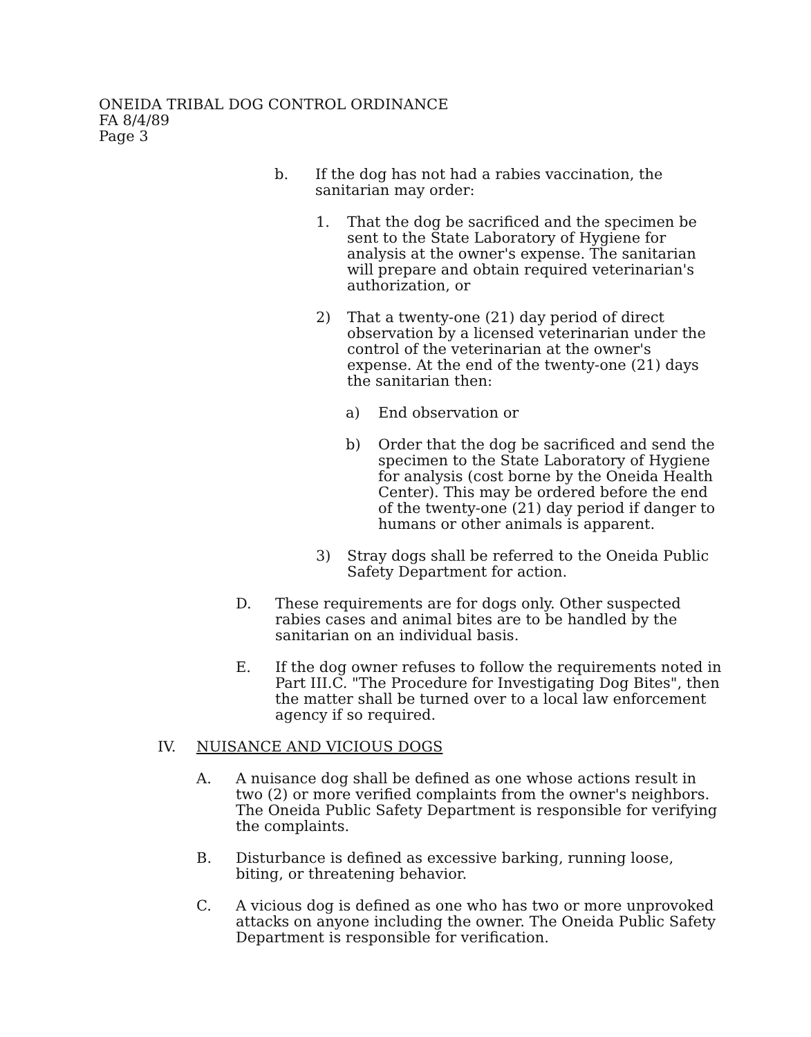ONEIDA TRIBAL DOG CONTROL ORDINANCE
FA 8/4/89
Page 3
b. If the dog has not had a rabies vaccination, the sanitarian may order:
1. That the dog be sacrificed and the specimen be sent to the State Laboratory of Hygiene for analysis at the owner's expense. The sanitarian will prepare and obtain required veterinarian's authorization, or
2) That a twenty-one (21) day period of direct observation by a licensed veterinarian under the control of the veterinarian at the owner's expense. At the end of the twenty-one (21) days the sanitarian then:
a) End observation or
b) Order that the dog be sacrificed and send the specimen to the State Laboratory of Hygiene for analysis (cost borne by the Oneida Health Center). This may be ordered before the end of the twenty-one (21) day period if danger to humans or other animals is apparent.
3) Stray dogs shall be referred to the Oneida Public Safety Department for action.
D. These requirements are for dogs only. Other suspected rabies cases and animal bites are to be handled by the sanitarian on an individual basis.
E. If the dog owner refuses to follow the requirements noted in Part III.C. "The Procedure for Investigating Dog Bites", then the matter shall be turned over to a local law enforcement agency if so required.
IV. NUISANCE AND VICIOUS DOGS
A. A nuisance dog shall be defined as one whose actions result in two (2) or more verified complaints from the owner's neighbors. The Oneida Public Safety Department is responsible for verifying the complaints.
B. Disturbance is defined as excessive barking, running loose, biting, or threatening behavior.
C. A vicious dog is defined as one who has two or more unprovoked attacks on anyone including the owner. The Oneida Public Safety Department is responsible for verification.